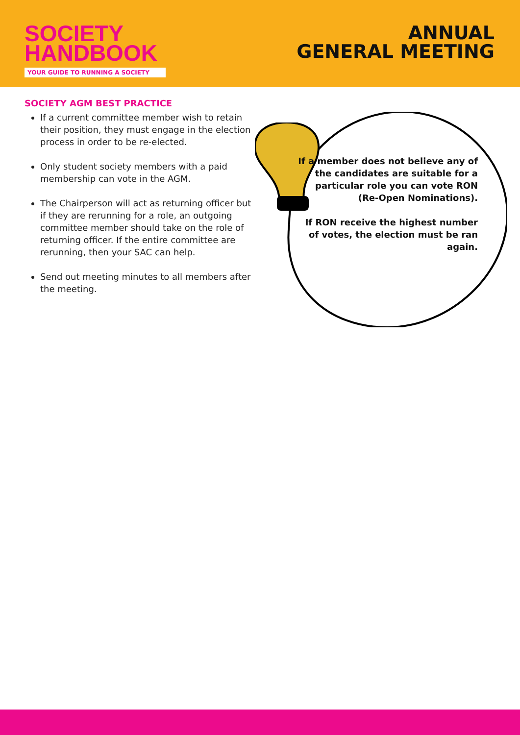SOCIETY
HANDBOOK
YOUR GUIDE TO RUNNING A SOCIETY
ANNUAL
GENERAL MEETING
SOCIETY AGM BEST PRACTICE
If a current committee member wish to retain their position, they must engage in the election process in order to be re-elected.
Only student society members with a paid membership can vote in the AGM.
The Chairperson will act as returning officer but if they are rerunning for a role, an outgoing committee member should take on the role of returning officer. If the entire committee are rerunning, then your SAC can help.
Send out meeting minutes to all members after the meeting.
If a member does not believe any of the candidates are suitable for a particular role you can vote RON (Re-Open Nominations).
If RON receive the highest number of votes, the election must be ran again.